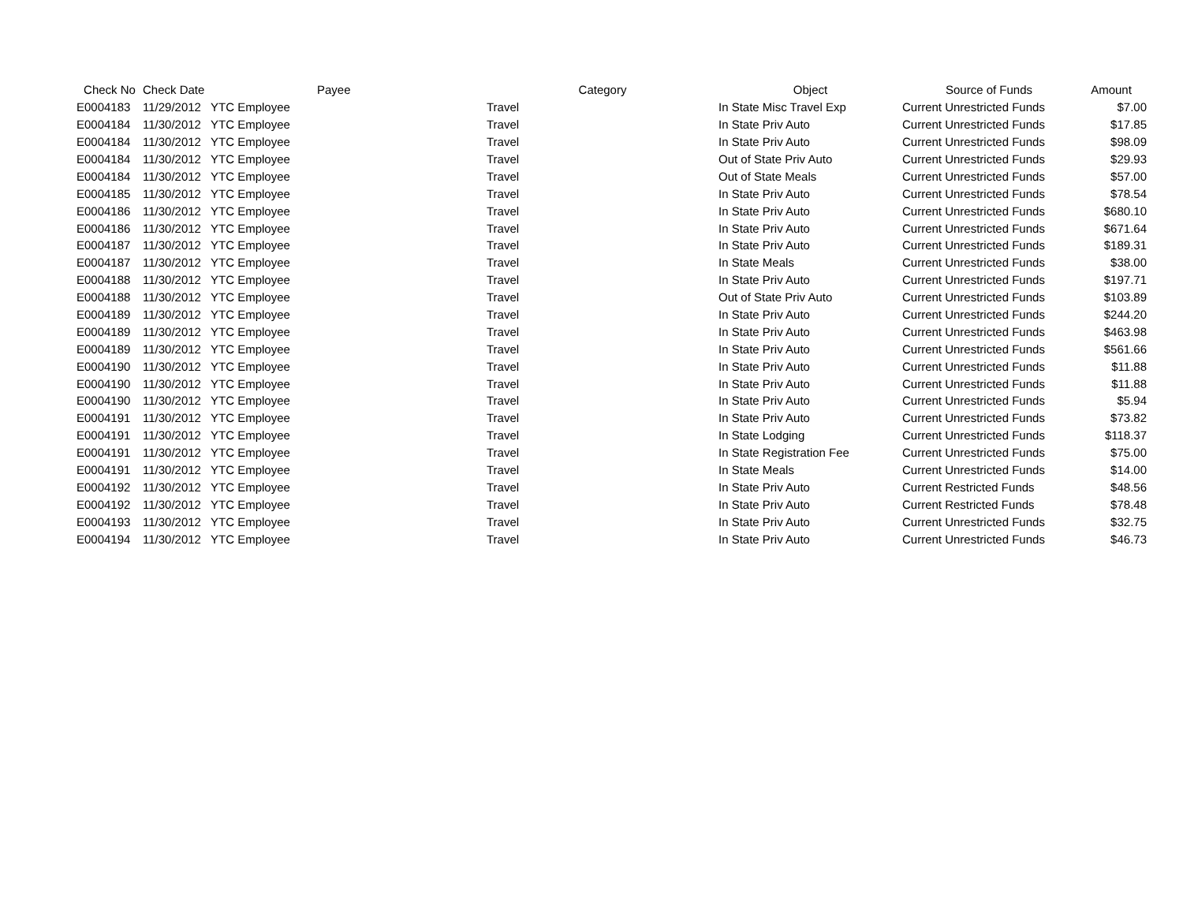| Check No | Check Date | Payee | Category | Object | Source of Funds | Amount |
| --- | --- | --- | --- | --- | --- | --- |
| E0004183 | 11/29/2012 | YTC Employee | Travel | In State Misc Travel Exp | Current Unrestricted Funds | $7.00 |
| E0004184 | 11/30/2012 | YTC Employee | Travel | In State Priv Auto | Current Unrestricted Funds | $17.85 |
| E0004184 | 11/30/2012 | YTC Employee | Travel | In State Priv Auto | Current Unrestricted Funds | $98.09 |
| E0004184 | 11/30/2012 | YTC Employee | Travel | Out of State Priv Auto | Current Unrestricted Funds | $29.93 |
| E0004184 | 11/30/2012 | YTC Employee | Travel | Out of State Meals | Current Unrestricted Funds | $57.00 |
| E0004185 | 11/30/2012 | YTC Employee | Travel | In State Priv Auto | Current Unrestricted Funds | $78.54 |
| E0004186 | 11/30/2012 | YTC Employee | Travel | In State Priv Auto | Current Unrestricted Funds | $680.10 |
| E0004186 | 11/30/2012 | YTC Employee | Travel | In State Priv Auto | Current Unrestricted Funds | $671.64 |
| E0004187 | 11/30/2012 | YTC Employee | Travel | In State Priv Auto | Current Unrestricted Funds | $189.31 |
| E0004187 | 11/30/2012 | YTC Employee | Travel | In State Meals | Current Unrestricted Funds | $38.00 |
| E0004188 | 11/30/2012 | YTC Employee | Travel | In State Priv Auto | Current Unrestricted Funds | $197.71 |
| E0004188 | 11/30/2012 | YTC Employee | Travel | Out of State Priv Auto | Current Unrestricted Funds | $103.89 |
| E0004189 | 11/30/2012 | YTC Employee | Travel | In State Priv Auto | Current Unrestricted Funds | $244.20 |
| E0004189 | 11/30/2012 | YTC Employee | Travel | In State Priv Auto | Current Unrestricted Funds | $463.98 |
| E0004189 | 11/30/2012 | YTC Employee | Travel | In State Priv Auto | Current Unrestricted Funds | $561.66 |
| E0004190 | 11/30/2012 | YTC Employee | Travel | In State Priv Auto | Current Unrestricted Funds | $11.88 |
| E0004190 | 11/30/2012 | YTC Employee | Travel | In State Priv Auto | Current Unrestricted Funds | $11.88 |
| E0004190 | 11/30/2012 | YTC Employee | Travel | In State Priv Auto | Current Unrestricted Funds | $5.94 |
| E0004191 | 11/30/2012 | YTC Employee | Travel | In State Priv Auto | Current Unrestricted Funds | $73.82 |
| E0004191 | 11/30/2012 | YTC Employee | Travel | In State Lodging | Current Unrestricted Funds | $118.37 |
| E0004191 | 11/30/2012 | YTC Employee | Travel | In State Registration Fee | Current Unrestricted Funds | $75.00 |
| E0004191 | 11/30/2012 | YTC Employee | Travel | In State Meals | Current Unrestricted Funds | $14.00 |
| E0004192 | 11/30/2012 | YTC Employee | Travel | In State Priv Auto | Current Restricted Funds | $48.56 |
| E0004192 | 11/30/2012 | YTC Employee | Travel | In State Priv Auto | Current Restricted Funds | $78.48 |
| E0004193 | 11/30/2012 | YTC Employee | Travel | In State Priv Auto | Current Unrestricted Funds | $32.75 |
| E0004194 | 11/30/2012 | YTC Employee | Travel | In State Priv Auto | Current Unrestricted Funds | $46.73 |